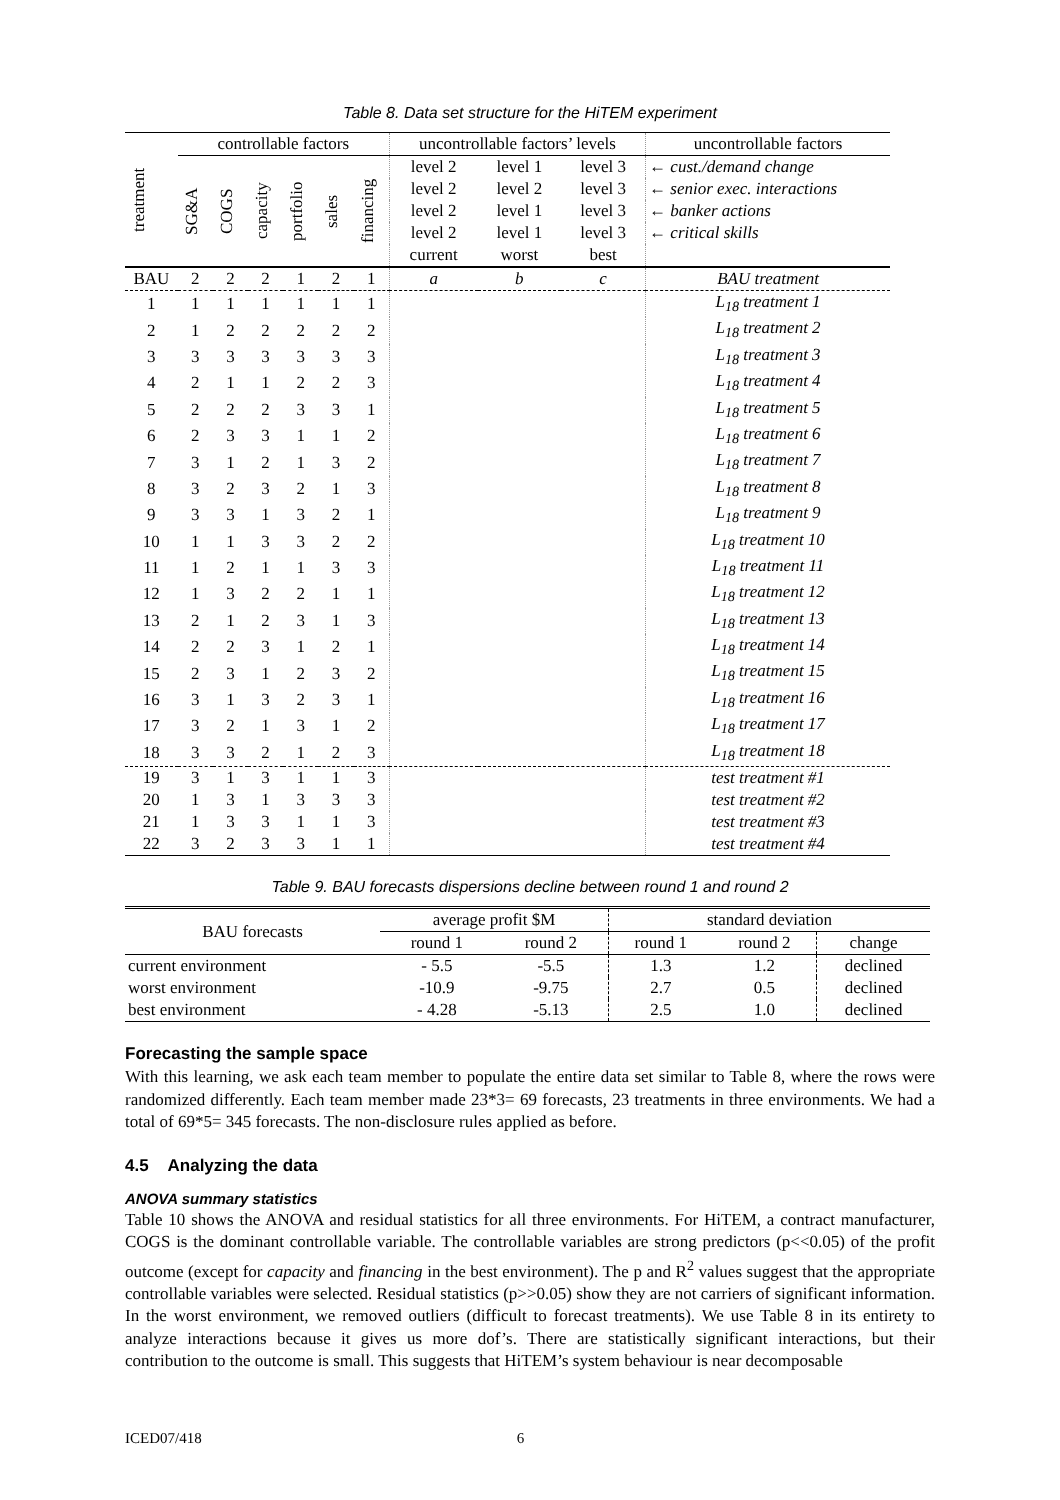Table 8. Data set structure for the HiTEM experiment
| treatment | controllable factors | | | | | | uncontrollable factors’ levels | | | uncontrollable factors |
| | SG&A | COGS | capacity | portfolio | sales | financing | level 2 | level 1 | level 3 | ← cust./demand change |
| | | | | | | | level 2 | level 2 | level 3 | ← senior exec. interactions |
| | | | | | | | level 2 | level 1 | level 3 | ← banker actions |
| | | | | | | | level 2 | level 1 | level 3 | ← critical skills |
| | | | | | | | current | worst | best | |
| BAU | 2 | 2 | 2 | 1 | 2 | 1 | a | b | c | BAU treatment |
| 1 | 1 | 1 | 1 | 1 | 1 | 1 | | | | L<sub>18</sub> treatment 1 |
| 2 | 1 | 2 | 2 | 2 | 2 | 2 | | | | L<sub>18</sub> treatment 2 |
| 3 | 3 | 3 | 3 | 3 | 3 | 3 | | | | L<sub>18</sub> treatment 3 |
| 4 | 2 | 1 | 1 | 2 | 2 | 3 | | | | L<sub>18</sub> treatment 4 |
| 5 | 2 | 2 | 2 | 3 | 3 | 1 | | | | L<sub>18</sub> treatment 5 |
| 6 | 2 | 3 | 3 | 1 | 1 | 2 | | | | L<sub>18</sub> treatment 6 |
| 7 | 3 | 1 | 2 | 1 | 3 | 2 | | | | L<sub>18</sub> treatment 7 |
| 8 | 3 | 2 | 3 | 2 | 1 | 3 | | | | L<sub>18</sub> treatment 8 |
| 9 | 3 | 3 | 1 | 3 | 2 | 1 | | | | L<sub>18</sub> treatment 9 |
| 10 | 1 | 1 | 3 | 3 | 2 | 2 | | | | L<sub>18</sub> treatment 10 |
| 11 | 1 | 2 | 1 | 1 | 3 | 3 | | | | L<sub>18</sub> treatment 11 |
| 12 | 1 | 3 | 2 | 2 | 1 | 1 | | | | L<sub>18</sub> treatment 12 |
| 13 | 2 | 1 | 2 | 3 | 1 | 3 | | | | L<sub>18</sub> treatment 13 |
| 14 | 2 | 2 | 3 | 1 | 2 | 1 | | | | L<sub>18</sub> treatment 14 |
| 15 | 2 | 3 | 1 | 2 | 3 | 2 | | | | L<sub>18</sub> treatment 15 |
| 16 | 3 | 1 | 3 | 2 | 3 | 1 | | | | L<sub>18</sub> treatment 16 |
| 17 | 3 | 2 | 1 | 3 | 1 | 2 | | | | L<sub>18</sub> treatment 17 |
| 18 | 3 | 3 | 2 | 1 | 2 | 3 | | | | L<sub>18</sub> treatment 18 |
| 19 | 3 | 1 | 3 | 1 | 1 | 3 | | | | test treatment #1 |
| 20 | 1 | 3 | 1 | 3 | 3 | 3 | | | | test treatment #2 |
| 21 | 1 | 3 | 3 | 1 | 1 | 3 | | | | test treatment #3 |
| 22 | 3 | 2 | 3 | 3 | 1 | 1 | | | | test treatment #4 |
Table 9. BAU forecasts dispersions decline between round 1 and round 2
| BAU forecasts | average profit $M | | standard deviation | | |
| | round 1 | round 2 | round 1 | round 2 | change |
| current environment | - 5.5 | -5.5 | 1.3 | 1.2 | declined |
| worst environment | -10.9 | -9.75 | 2.7 | 0.5 | declined |
| best environment | - 4.28 | -5.13 | 2.5 | 1.0 | declined |
Forecasting the sample space
With this learning, we ask each team member to populate the entire data set similar to Table 8, where the rows were randomized differently. Each team member made 23*3= 69 forecasts, 23 treatments in three environments. We had a total of 69*5= 345 forecasts. The non-disclosure rules applied as before.
4.5 Analyzing the data
ANOVA summary statistics
Table 10 shows the ANOVA and residual statistics for all three environments. For HiTEM, a contract manufacturer, COGS is the dominant controllable variable. The controllable variables are strong predictors (p<<0.05) of the profit outcome (except for capacity and financing in the best environment). The p and R<sup>2</sup> values suggest that the appropriate controllable variables were selected. Residual statistics (p>>0.05) show they are not carriers of significant information. In the worst environment, we removed outliers (difficult to forecast treatments). We use Table 8 in its entirety to analyze interactions because it gives us more dof’s. There are statistically significant interactions, but their contribution to the outcome is small. This suggests that HiTEM’s system behaviour is near decomposable
ICED07/418 6